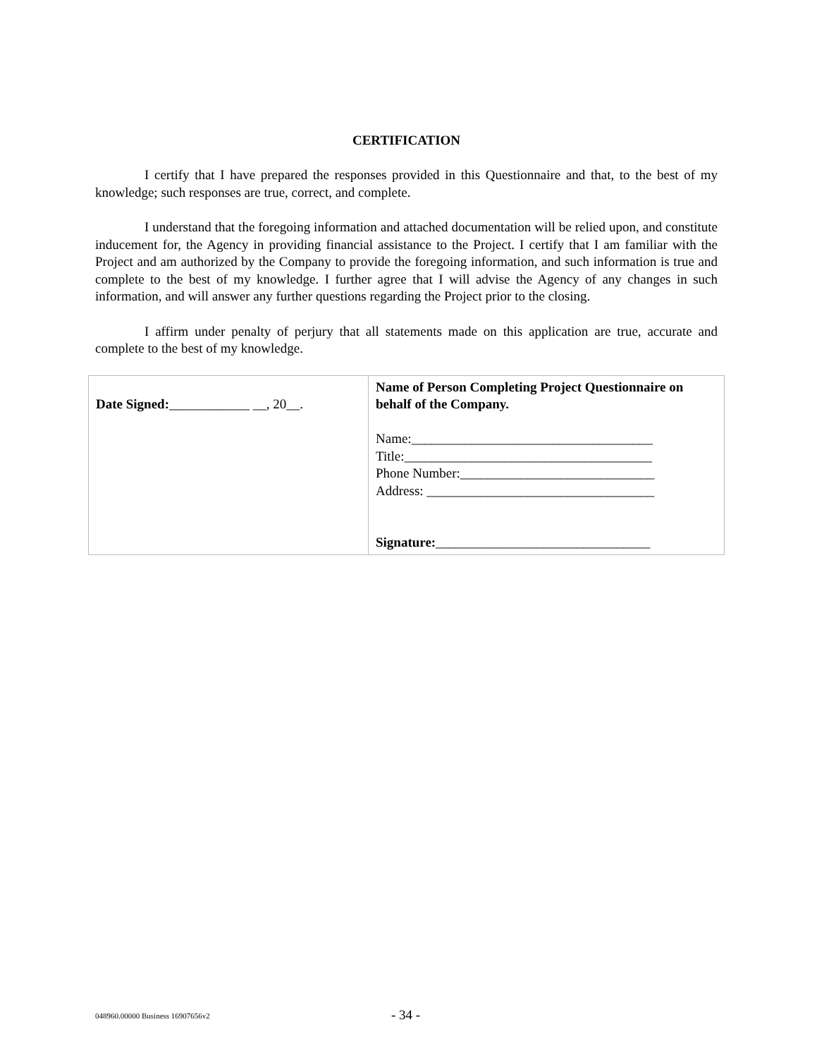CERTIFICATION
I certify that I have prepared the responses provided in this Questionnaire and that, to the best of my knowledge; such responses are true, correct, and complete.
I understand that the foregoing information and attached documentation will be relied upon, and constitute inducement for, the Agency in providing financial assistance to the Project. I certify that I am familiar with the Project and am authorized by the Company to provide the foregoing information, and such information is true and complete to the best of my knowledge. I further agree that I will advise the Agency of any changes in such information, and will answer any further questions regarding the Project prior to the closing.
I affirm under penalty of perjury that all statements made on this application are true, accurate and complete to the best of my knowledge.
| Date Signed: ____________ __, 20__. | Name of Person Completing Project Questionnaire on behalf of the Company. Name:____________________________________ Title:_____________________________________ Phone Number:_____________________________ Address: __________________________________ Signature: ________________________________ |
048960.00000 Business 16907656v2 - 34 -